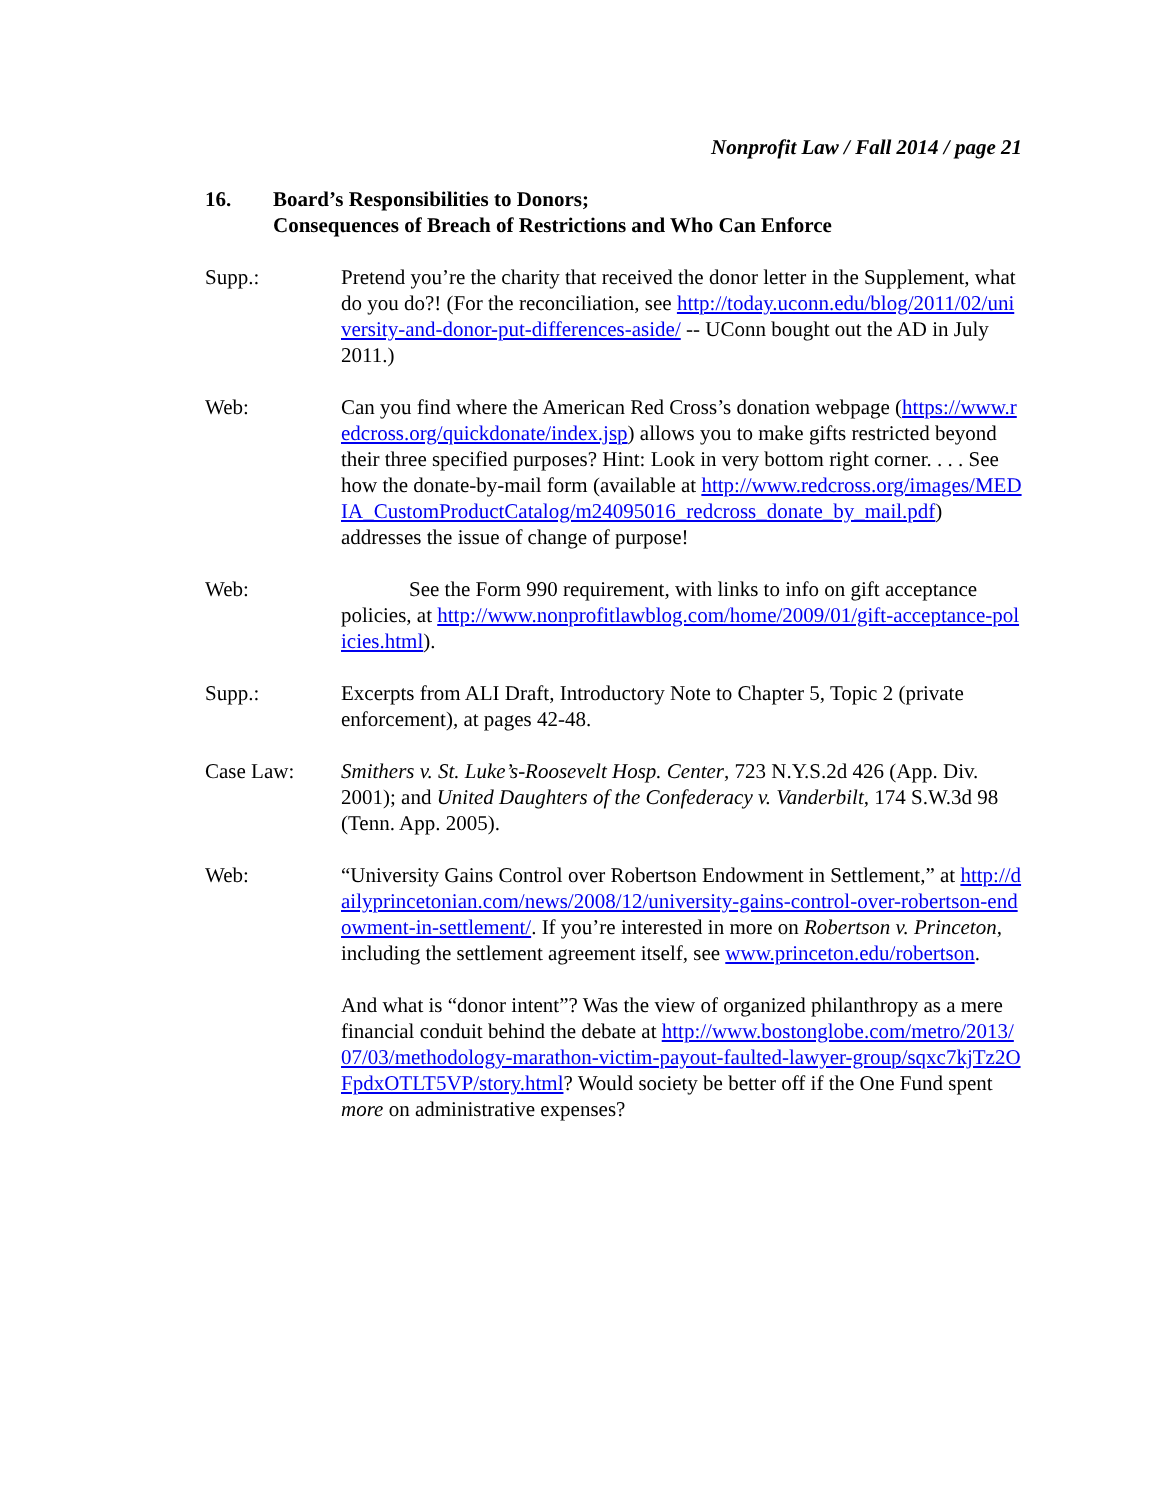Nonprofit Law / Fall 2014 / page 21
16. Board’s Responsibilities to Donors;
Consequences of Breach of Restrictions and Who Can Enforce
Supp.: Pretend you’re the charity that received the donor letter in the Supplement, what do you do?! (For the reconciliation, see http://today.uconn.edu/blog/2011/02/university-and-donor-put-differences-aside/ -- UConn bought out the AD in July 2011.)
Web: Can you find where the American Red Cross’s donation webpage (https://www.redcross.org/quickdonate/index.jsp) allows you to make gifts restricted beyond their three specified purposes? Hint: Look in very bottom right corner. . . . See how the donate-by-mail form (available at http://www.redcross.org/images/MEDIA_CustomProductCatalog/m24095016_redcross_donate_by_mail.pdf) addresses the issue of change of purpose!
Web: See the Form 990 requirement, with links to info on gift acceptance policies, at http://www.nonprofitlawblog.com/home/2009/01/gift-acceptance-policies.html).
Supp.: Excerpts from ALI Draft, Introductory Note to Chapter 5, Topic 2 (private enforcement), at pages 42-48.
Case Law: Smithers v. St. Luke’s-Roosevelt Hosp. Center, 723 N.Y.S.2d 426 (App. Div. 2001); and United Daughters of the Confederacy v. Vanderbilt, 174 S.W.3d 98 (Tenn. App. 2005).
Web: “University Gains Control over Robertson Endowment in Settlement,” at http://dailyprincetonian.com/news/2008/12/university-gains-control-over-robertson-endowment-in-settlement/. If you’re interested in more on Robertson v. Princeton, including the settlement agreement itself, see www.princeton.edu/robertson.
And what is “donor intent”? Was the view of organized philanthropy as a mere financial conduit behind the debate at http://www.bostonglobe.com/metro/2013/07/03/methodology-marathon-victim-payout-faulted-lawyer-group/sqxc7kjTz2OFpdxOTLT5VP/story.html? Would society be better off if the One Fund spent more on administrative expenses?